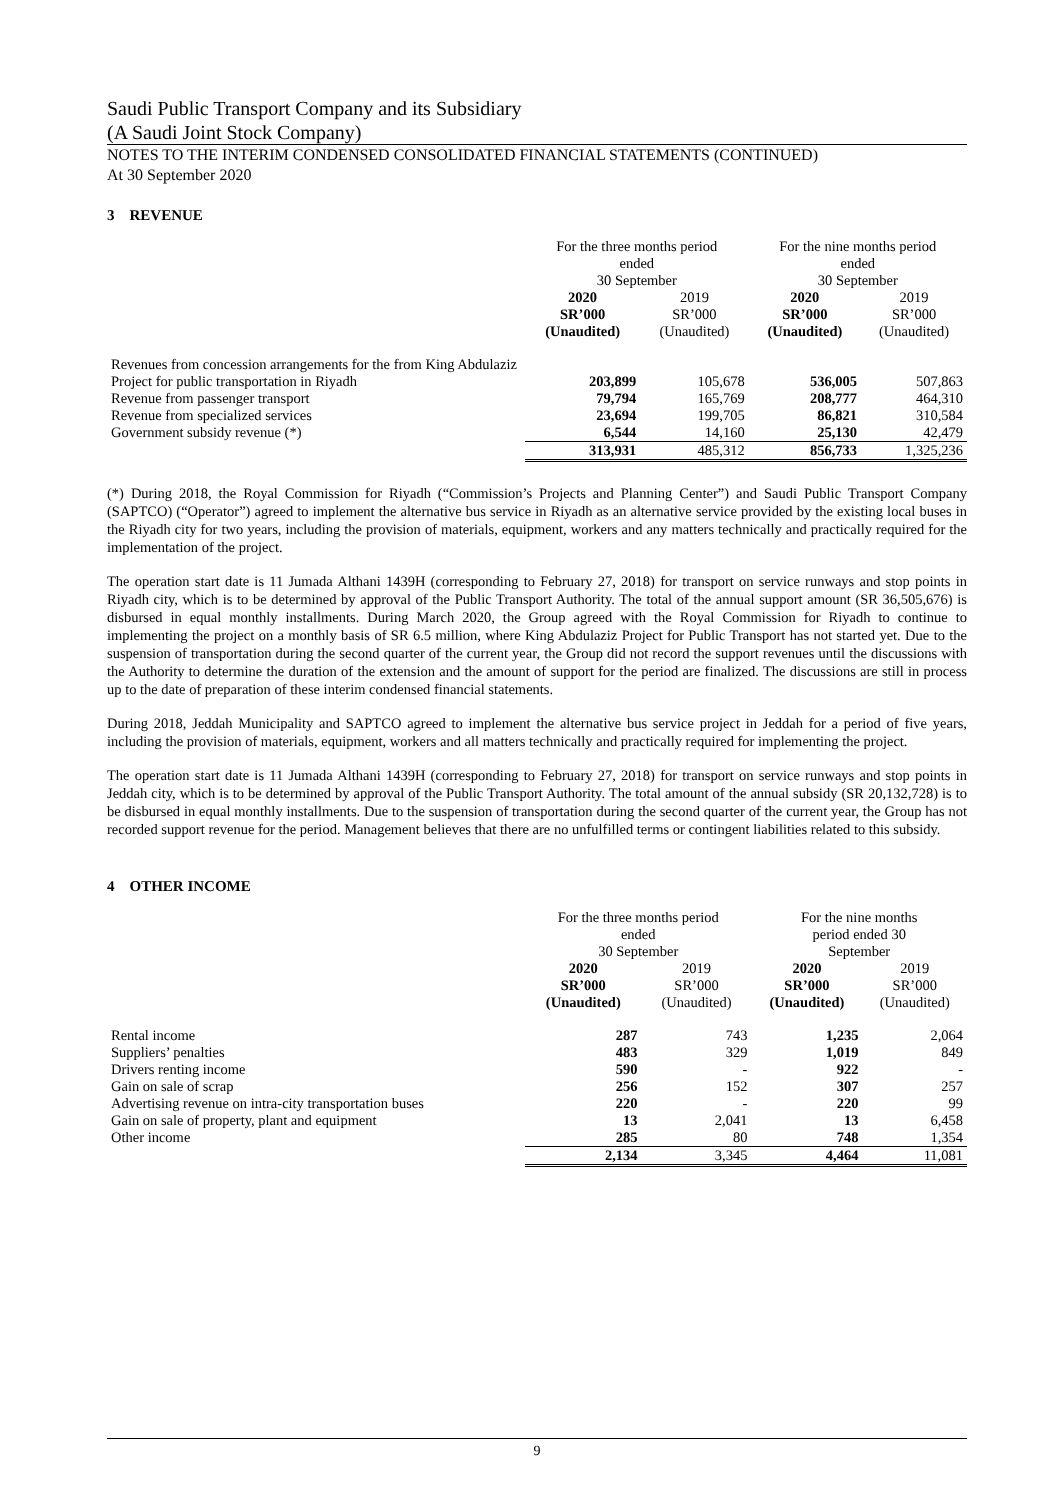Saudi Public Transport Company and its Subsidiary
(A Saudi Joint Stock Company)
NOTES TO THE INTERIM CONDENSED CONSOLIDATED FINANCIAL STATEMENTS (CONTINUED)
At 30 September 2020
3 REVENUE
| | For the three months period ended 30 September | | For the nine months period ended 30 September | |
| --- | --- | --- | --- | --- |
| | 2020 SR’000 (Unaudited) | 2019 SR’000 (Unaudited) | 2020 SR’000 (Unaudited) | 2019 SR’000 (Unaudited) |
| Revenues from concession arrangements for the from King Abdulaziz Project for public transportation in Riyadh | 203,899 | 105,678 | 536,005 | 507,863 |
| Revenue from passenger transport | 79,794 | 165,769 | 208,777 | 464,310 |
| Revenue from specialized services | 23,694 | 199,705 | 86,821 | 310,584 |
| Government subsidy revenue (*) | 6,544 | 14,160 | 25,130 | 42,479 |
| | 313,931 | 485,312 | 856,733 | 1,325,236 |
(*) During 2018, the Royal Commission for Riyadh (“Commission’s Projects and Planning Center”) and Saudi Public Transport Company (SAPTCO) (“Operator”) agreed to implement the alternative bus service in Riyadh as an alternative service provided by the existing local buses in the Riyadh city for two years, including the provision of materials, equipment, workers and any matters technically and practically required for the implementation of the project.
The operation start date is 11 Jumada Althani 1439H (corresponding to February 27, 2018) for transport on service runways and stop points in Riyadh city, which is to be determined by approval of the Public Transport Authority. The total of the annual support amount (SR 36,505,676) is disbursed in equal monthly installments. During March 2020, the Group agreed with the Royal Commission for Riyadh to continue to implementing the project on a monthly basis of SR 6.5 million, where King Abdulaziz Project for Public Transport has not started yet. Due to the suspension of transportation during the second quarter of the current year, the Group did not record the support revenues until the discussions with the Authority to determine the duration of the extension and the amount of support for the period are finalized. The discussions are still in process up to the date of preparation of these interim condensed financial statements.
During 2018, Jeddah Municipality and SAPTCO agreed to implement the alternative bus service project in Jeddah for a period of five years, including the provision of materials, equipment, workers and all matters technically and practically required for implementing the project.
The operation start date is 11 Jumada Althani 1439H (corresponding to February 27, 2018) for transport on service runways and stop points in Jeddah city, which is to be determined by approval of the Public Transport Authority. The total amount of the annual subsidy (SR 20,132,728) is to be disbursed in equal monthly installments. Due to the suspension of transportation during the second quarter of the current year, the Group has not recorded support revenue for the period. Management believes that there are no unfulfilled terms or contingent liabilities related to this subsidy.
4 OTHER INCOME
| | For the three months period ended 30 September | | For the nine months period ended 30 September | |
| --- | --- | --- | --- | --- |
| | 2020 SR’000 (Unaudited) | 2019 SR’000 (Unaudited) | 2020 SR’000 (Unaudited) | 2019 SR’000 (Unaudited) |
| Rental income | 287 | 743 | 1,235 | 2,064 |
| Suppliers’ penalties | 483 | 329 | 1,019 | 849 |
| Drivers renting income | 590 | - | 922 | - |
| Gain on sale of scrap | 256 | 152 | 307 | 257 |
| Advertising revenue on intra-city transportation buses | 220 | - | 220 | 99 |
| Gain on sale of property, plant and equipment | 13 | 2,041 | 13 | 6,458 |
| Other income | 285 | 80 | 748 | 1,354 |
| | 2,134 | 3,345 | 4,464 | 11,081 |
9